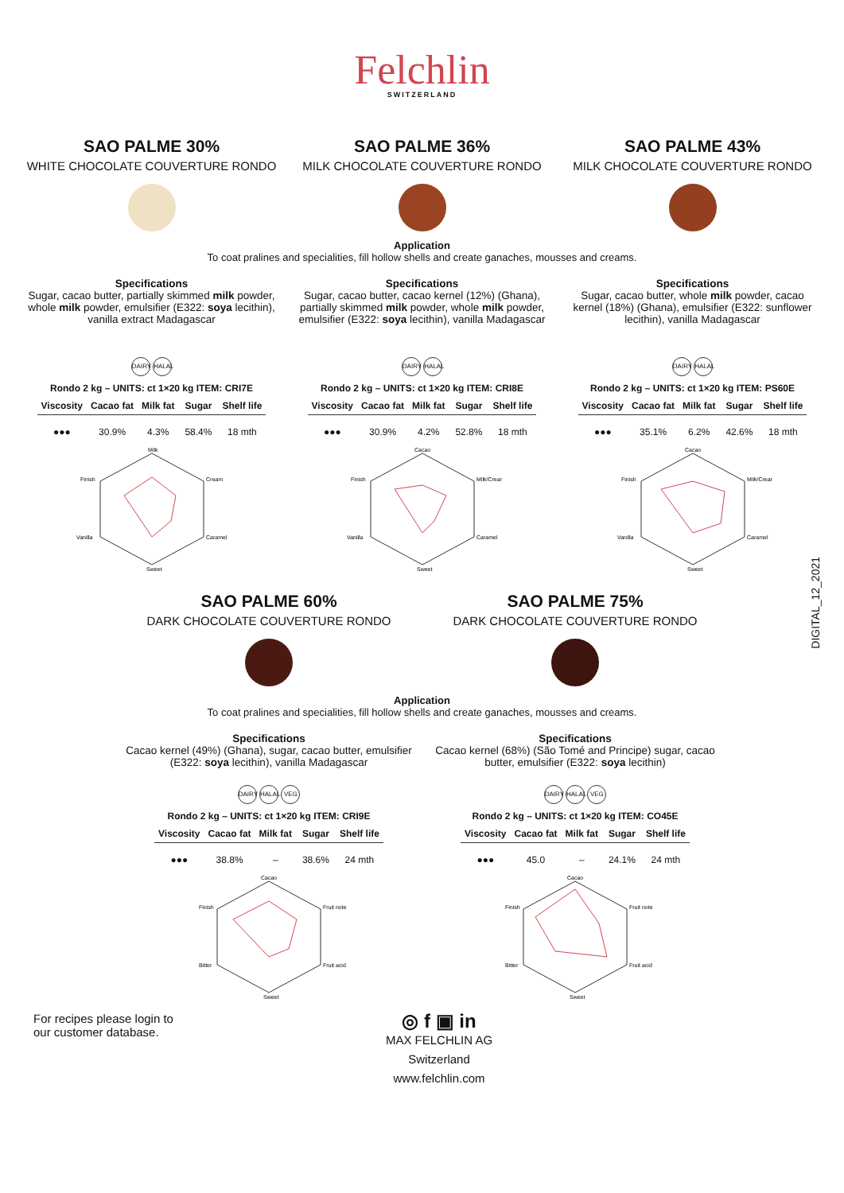Felchlin
SWITZERLAND
SAO PALME 30%
WHITE CHOCOLATE COUVERTURE RONDO
SAO PALME 36%
MILK CHOCOLATE COUVERTURE RONDO
SAO PALME 43%
MILK CHOCOLATE COUVERTURE RONDO
Application
To coat pralines and specialities, fill hollow shells and create ganaches, mousses and creams.
Specifications
Sugar, cacao butter, partially skimmed milk powder, whole milk powder, emulsifier (E322: soya lecithin), vanilla extract Madagascar
DAIRY HALAL
Rondo 2 kg – UNITS: ct 1×20 kg ITEM: CRI7E
| Viscosity | Cacao fat | Milk fat | Sugar | Shelf life |
| --- | --- | --- | --- | --- |
| ●●● | 30.9% | 4.3% | 58.4% | 18 mth |
Milk
Cream
Caramel
Sweet
Vanilla
Finish
Specifications
Sugar, cacao butter, cacao kernel (12%) (Ghana), partially skimmed milk powder, whole milk powder, emulsifier (E322: soya lecithin), vanilla Madagascar
DAIRY HALAL
Rondo 2 kg – UNITS: ct 1×20 kg ITEM: CRI8E
| Viscosity | Cacao fat | Milk fat | Sugar | Shelf life |
| --- | --- | --- | --- | --- |
| ●●● | 30.9% | 4.2% | 52.8% | 18 mth |
Cacao
Milk/Cream
Caramel
Sweet
Vanilla
Finish
Specifications
Sugar, cacao butter, whole milk powder, cacao kernel (18%) (Ghana), emulsifier (E322: sunflower lecithin), vanilla Madagascar
DAIRY HALAL
Rondo 2 kg – UNITS: ct 1×20 kg ITEM: PS60E
| Viscosity | Cacao fat | Milk fat | Sugar | Shelf life |
| --- | --- | --- | --- | --- |
| ●●● | 35.1% | 6.2% | 42.6% | 18 mth |
Cacao
Milk/Cream
Caramel
Sweet
Vanilla
Finish
DIGITAL_12_2021
SAO PALME 60%
DARK CHOCOLATE COUVERTURE RONDO
SAO PALME 75%
DARK CHOCOLATE COUVERTURE RONDO
Application
To coat pralines and specialities, fill hollow shells and create ganaches, mousses and creams.
Specifications
Cacao kernel (49%) (Ghana), sugar, cacao butter, emulsifier (E322: soya lecithin), vanilla Madagascar
DAIRY HALAL VEG
Rondo 2 kg – UNITS: ct 1×20 kg ITEM: CRI9E
| Viscosity | Cacao fat | Milk fat | Sugar | Shelf life |
| --- | --- | --- | --- | --- |
| ●●● | 38.8% | – | 38.6% | 24 mth |
Cacao
Fruit note
Fruit acid
Sweet
Bitter
Finish
Specifications
Cacao kernel (68%) (São Tomé and Principe) sugar, cacao butter, emulsifier (E322: soya lecithin)
DAIRY HALAL VEG
Rondo 2 kg – UNITS: ct 1×20 kg ITEM: CO45E
| Viscosity | Cacao fat | Milk fat | Sugar | Shelf life |
| --- | --- | --- | --- | --- |
| ●●● | 45.0 | – | 24.1% | 24 mth |
Cacao
Fruit note
Fruit acid
Sweet
Bitter
Finish
For recipes please login to
our customer database.
◎ f ▣ in
MAX FELCHLIN AG
Switzerland
www.felchlin.com